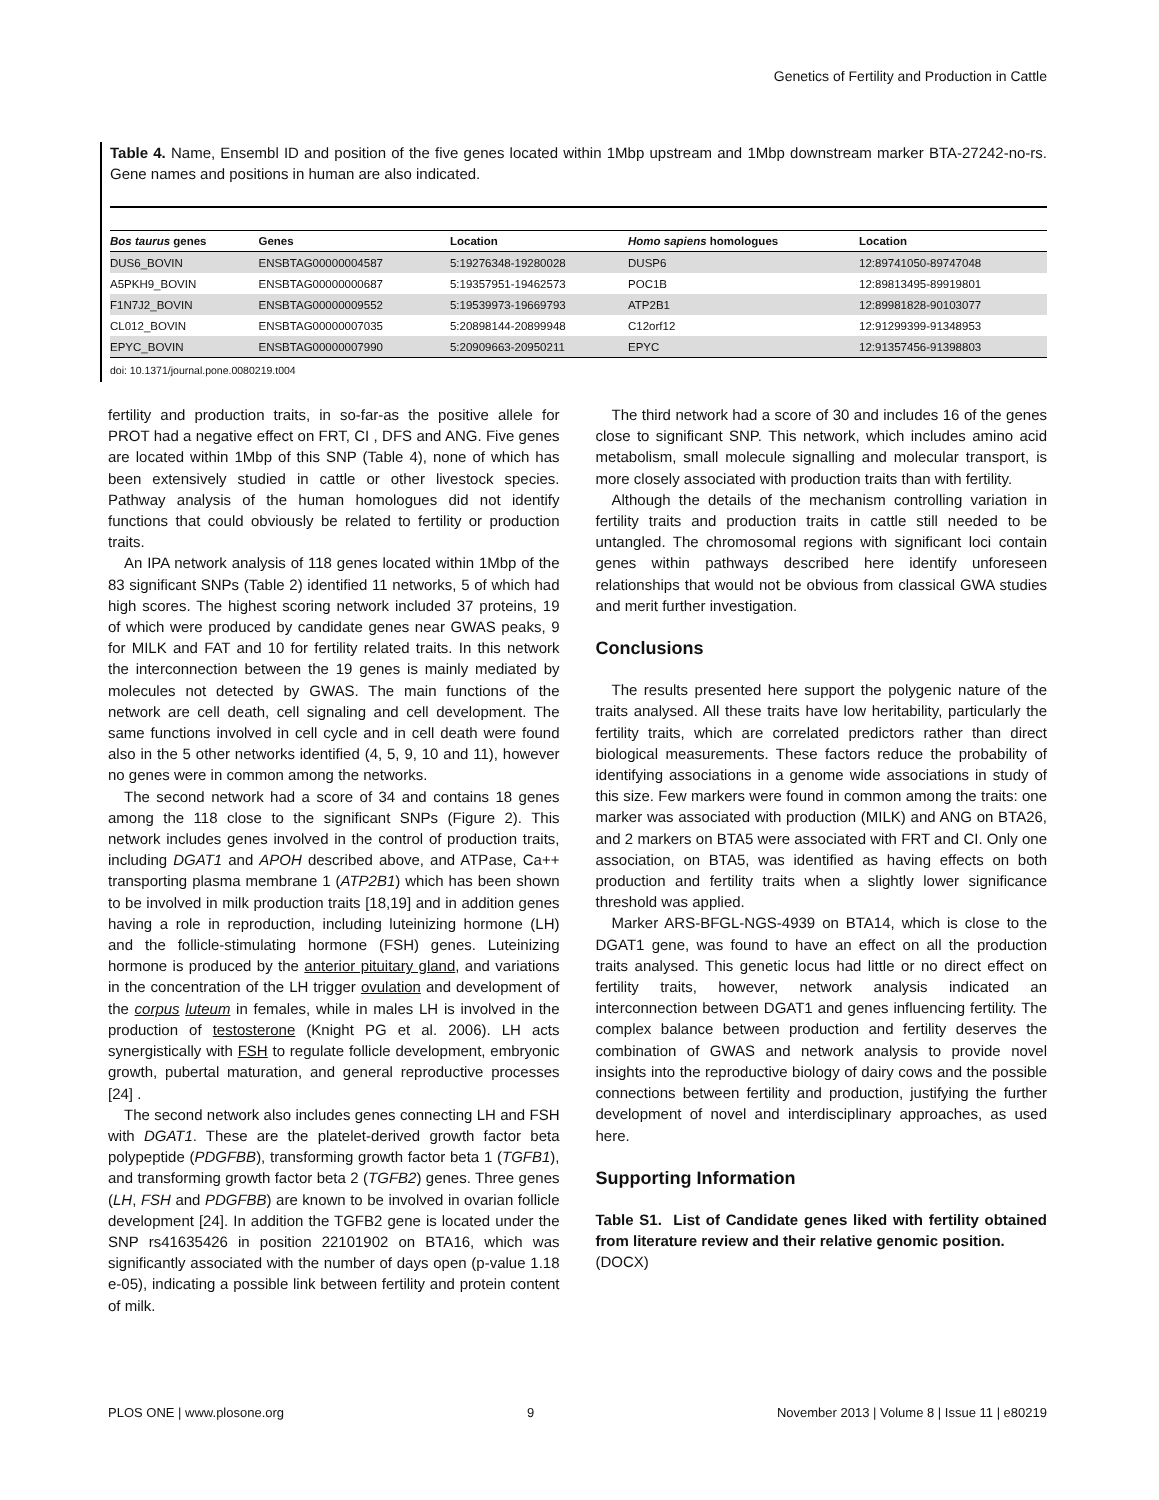Genetics of Fertility and Production in Cattle
Table 4. Name, Ensembl ID and position of the five genes located within 1Mbp upstream and 1Mbp downstream marker BTA-27242-no-rs. Gene names and positions in human are also indicated.
| Bos taurus genes | Genes | Location | Homo sapiens homologues | Location |
| --- | --- | --- | --- | --- |
| DUS6_BOVIN | ENSBTAG00000004587 | 5:19276348-19280028 | DUSP6 | 12:89741050-89747048 |
| A5PKH9_BOVIN | ENSBTAG00000000687 | 5:19357951-19462573 | POC1B | 12:89813495-89919801 |
| F1N7J2_BOVIN | ENSBTAG00000009552 | 5:19539973-19669793 | ATP2B1 | 12:89981828-90103077 |
| CL012_BOVIN | ENSBTAG00000007035 | 5:20898144-20899948 | C12orf12 | 12:91299399-91348953 |
| EPYC_BOVIN | ENSBTAG00000007990 | 5:20909663-20950211 | EPYC | 12:91357456-91398803 |
doi: 10.1371/journal.pone.0080219.t004
fertility and production traits, in so-far-as the positive allele for PROT had a negative effect on FRT, CI , DFS and ANG. Five genes are located within 1Mbp of this SNP (Table 4), none of which has been extensively studied in cattle or other livestock species. Pathway analysis of the human homologues did not identify functions that could obviously be related to fertility or production traits.
An IPA network analysis of 118 genes located within 1Mbp of the 83 significant SNPs (Table 2) identified 11 networks, 5 of which had high scores. The highest scoring network included 37 proteins, 19 of which were produced by candidate genes near GWAS peaks, 9 for MILK and FAT and 10 for fertility related traits. In this network the interconnection between the 19 genes is mainly mediated by molecules not detected by GWAS. The main functions of the network are cell death, cell signaling and cell development. The same functions involved in cell cycle and in cell death were found also in the 5 other networks identified (4, 5, 9, 10 and 11), however no genes were in common among the networks.
The second network had a score of 34 and contains 18 genes among the 118 close to the significant SNPs (Figure 2). This network includes genes involved in the control of production traits, including DGAT1 and APOH described above, and ATPase, Ca++ transporting plasma membrane 1 (ATP2B1) which has been shown to be involved in milk production traits [18,19] and in addition genes having a role in reproduction, including luteinizing hormone (LH) and the follicle-stimulating hormone (FSH) genes. Luteinizing hormone is produced by the anterior pituitary gland, and variations in the concentration of the LH trigger ovulation and development of the corpus luteum in females, while in males LH is involved in the production of testosterone (Knight PG et al. 2006). LH acts synergistically with FSH to regulate follicle development, embryonic growth, pubertal maturation, and general reproductive processes [24] .
The second network also includes genes connecting LH and FSH with DGAT1. These are the platelet-derived growth factor beta polypeptide (PDGFBB), transforming growth factor beta 1 (TGFB1), and transforming growth factor beta 2 (TGFB2) genes. Three genes (LH, FSH and PDGFBB) are known to be involved in ovarian follicle development [24]. In addition the TGFB2 gene is located under the SNP rs41635426 in position 22101902 on BTA16, which was significantly associated with the number of days open (p-value 1.18 e-05), indicating a possible link between fertility and protein content of milk.
The third network had a score of 30 and includes 16 of the genes close to significant SNP. This network, which includes amino acid metabolism, small molecule signalling and molecular transport, is more closely associated with production traits than with fertility.
Although the details of the mechanism controlling variation in fertility traits and production traits in cattle still needed to be untangled. The chromosomal regions with significant loci contain genes within pathways described here identify unforeseen relationships that would not be obvious from classical GWA studies and merit further investigation.
Conclusions
The results presented here support the polygenic nature of the traits analysed. All these traits have low heritability, particularly the fertility traits, which are correlated predictors rather than direct biological measurements. These factors reduce the probability of identifying associations in a genome wide associations in study of this size. Few markers were found in common among the traits: one marker was associated with production (MILK) and ANG on BTA26, and 2 markers on BTA5 were associated with FRT and CI. Only one association, on BTA5, was identified as having effects on both production and fertility traits when a slightly lower significance threshold was applied.
Marker ARS-BFGL-NGS-4939 on BTA14, which is close to the DGAT1 gene, was found to have an effect on all the production traits analysed. This genetic locus had little or no direct effect on fertility traits, however, network analysis indicated an interconnection between DGAT1 and genes influencing fertility. The complex balance between production and fertility deserves the combination of GWAS and network analysis to provide novel insights into the reproductive biology of dairy cows and the possible connections between fertility and production, justifying the further development of novel and interdisciplinary approaches, as used here.
Supporting Information
Table S1. List of Candidate genes liked with fertility obtained from literature review and their relative genomic position.
(DOCX)
PLOS ONE | www.plosone.org 9 November 2013 | Volume 8 | Issue 11 | e80219